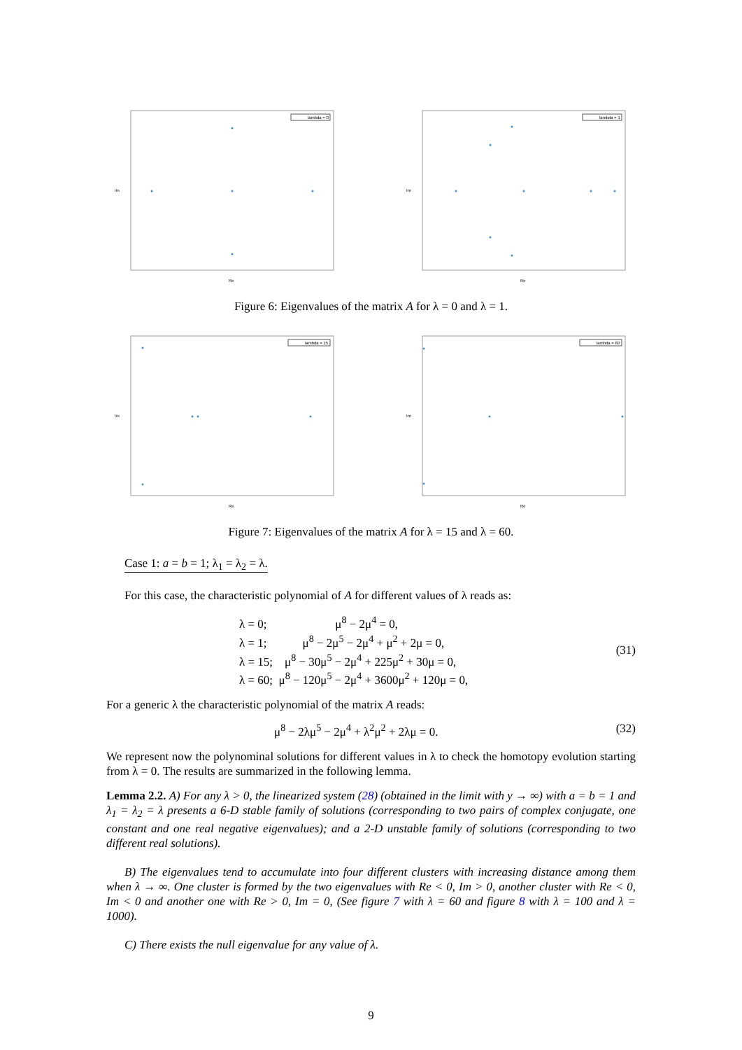Im
Re
lambda = 0
Im
Re
lambda = 1
Figure 6: Eigenvalues of the matrix A for λ = 0 and λ = 1.
Im
Re
lambda = 15
Im
Re
lambda = 60
Figure 7: Eigenvalues of the matrix A for λ = 15 and λ = 60.
Case 1: a = b = 1; λ<sub>1</sub> = λ<sub>2</sub> = λ.
For this case, the characteristic polynomial of A for different values of λ reads as:
λ = 0; μ<sup>8</sup> − 2μ<sup>4</sup> = 0,
λ = 1; μ<sup>8</sup> − 2μ<sup>5</sup> − 2μ<sup>4</sup> + μ<sup>2</sup> + 2μ = 0,
λ = 15; μ<sup>8</sup> − 30μ<sup>5</sup> − 2μ<sup>4</sup> + 225μ<sup>2</sup> + 30μ = 0,
λ = 60; μ<sup>8</sup> − 120μ<sup>5</sup> − 2μ<sup>4</sup> + 3600μ<sup>2</sup> + 120μ = 0,
(31)
For a generic λ the characteristic polynomial of the matrix A reads:
μ<sup>8</sup> − 2λμ<sup>5</sup> − 2μ<sup>4</sup> + λ<sup>2</sup>μ<sup>2</sup> + 2λμ = 0.
(32)
We represent now the polynominal solutions for different values in λ to check the homotopy evolution starting from λ = 0. The results are summarized in the following lemma.
Lemma 2.2. A) For any λ > 0, the linearized system (28) (obtained in the limit with y → ∞) with a = b = 1 and λ<sub>1</sub> = λ<sub>2</sub> = λ presents a 6-D stable family of solutions (corresponding to two pairs of complex conjugate, one constant and one real negative eigenvalues); and a 2-D unstable family of solutions (corresponding to two different real solutions).
B) The eigenvalues tend to accumulate into four different clusters with increasing distance among them when λ → ∞. One cluster is formed by the two eigenvalues with Re < 0, Im > 0, another cluster with Re < 0, Im < 0 and another one with Re > 0, Im = 0, (See figure 7 with λ = 60 and figure 8 with λ = 100 and λ = 1000).
C) There exists the null eigenvalue for any value of λ.
9